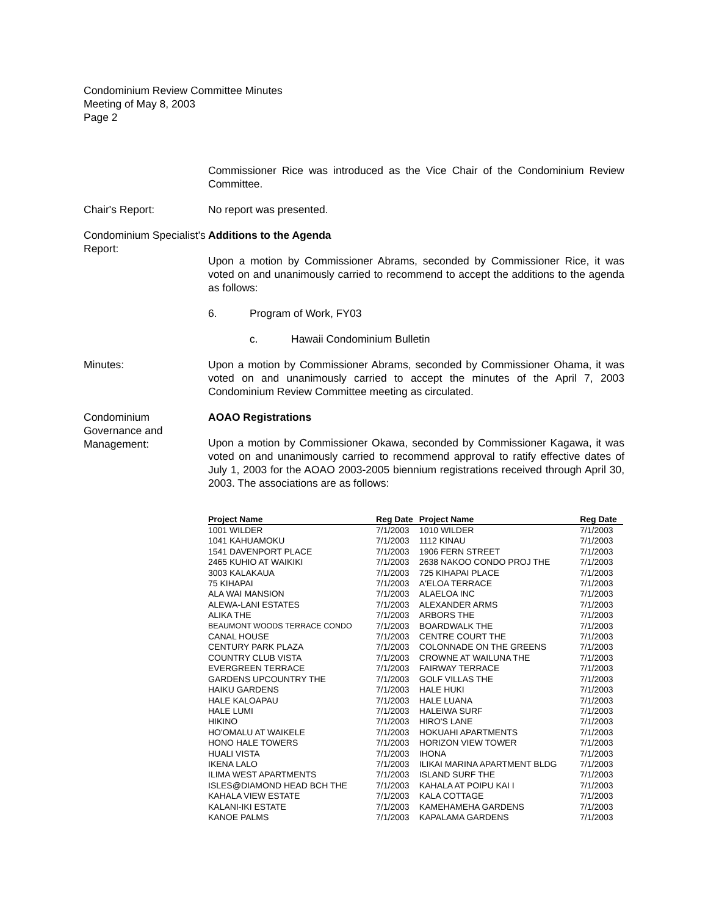Condominium Review Committee Minutes
Meeting of May 8, 2003
Page 2
Commissioner Rice was introduced as the Vice Chair of the Condominium Review Committee.
Chair's Report: No report was presented.
Condominium Specialist's Report:
Additions to the Agenda
Upon a motion by Commissioner Abrams, seconded by Commissioner Rice, it was voted on and unanimously carried to recommend to accept the additions to the agenda as follows:
6. Program of Work, FY03
c. Hawaii Condominium Bulletin
Minutes: Upon a motion by Commissioner Abrams, seconded by Commissioner Ohama, it was voted on and unanimously carried to accept the minutes of the April 7, 2003 Condominium Review Committee meeting as circulated.
Condominium Governance and Management:
AOAO Registrations
Upon a motion by Commissioner Okawa, seconded by Commissioner Kagawa, it was voted on and unanimously carried to recommend approval to ratify effective dates of July 1, 2003 for the AOAO 2003-2005 biennium registrations received through April 30, 2003. The associations are as follows:
| Project Name | Reg Date | Project Name | Reg Date |
| --- | --- | --- | --- |
| 1001 WILDER | 7/1/2003 | 1010 WILDER | 7/1/2003 |
| 1041 KAHUAMOKU | 7/1/2003 | 1112 KINAU | 7/1/2003 |
| 1541 DAVENPORT PLACE | 7/1/2003 | 1906 FERN STREET | 7/1/2003 |
| 2465 KUHIO AT WAIKIKI | 7/1/2003 | 2638 NAKOO CONDO PROJ THE | 7/1/2003 |
| 3003 KALAKAUA | 7/1/2003 | 725 KIHAPAI PLACE | 7/1/2003 |
| 75 KIHAPAI | 7/1/2003 | A'ELOA TERRACE | 7/1/2003 |
| ALA WAI MANSION | 7/1/2003 | ALAELOA INC | 7/1/2003 |
| ALEWA-LANI ESTATES | 7/1/2003 | ALEXANDER ARMS | 7/1/2003 |
| ALIKA THE | 7/1/2003 | ARBORS THE | 7/1/2003 |
| BEAUMONT WOODS TERRACE CONDO | 7/1/2003 | BOARDWALK THE | 7/1/2003 |
| CANAL HOUSE | 7/1/2003 | CENTRE COURT THE | 7/1/2003 |
| CENTURY PARK PLAZA | 7/1/2003 | COLONNADE ON THE GREENS | 7/1/2003 |
| COUNTRY CLUB VISTA | 7/1/2003 | CROWNE AT WAILUNA THE | 7/1/2003 |
| EVERGREEN TERRACE | 7/1/2003 | FAIRWAY TERRACE | 7/1/2003 |
| GARDENS UPCOUNTRY THE | 7/1/2003 | GOLF VILLAS THE | 7/1/2003 |
| HAIKU GARDENS | 7/1/2003 | HALE HUKI | 7/1/2003 |
| HALE KALOAPAU | 7/1/2003 | HALE LUANA | 7/1/2003 |
| HALE LUMI | 7/1/2003 | HALEIWA SURF | 7/1/2003 |
| HIKINO | 7/1/2003 | HIRO'S LANE | 7/1/2003 |
| HO'OMALU AT WAIKELE | 7/1/2003 | HOKUAHI APARTMENTS | 7/1/2003 |
| HONO HALE TOWERS | 7/1/2003 | HORIZON VIEW TOWER | 7/1/2003 |
| HUALI VISTA | 7/1/2003 | IHONA | 7/1/2003 |
| IKENA LALO | 7/1/2003 | ILIKAI MARINA APARTMENT BLDG | 7/1/2003 |
| ILIMA WEST APARTMENTS | 7/1/2003 | ISLAND SURF THE | 7/1/2003 |
| ISLES@DIAMOND HEAD BCH THE | 7/1/2003 | KAHALA AT POIPU KAI I | 7/1/2003 |
| KAHALA VIEW ESTATE | 7/1/2003 | KALA COTTAGE | 7/1/2003 |
| KALANI-IKI ESTATE | 7/1/2003 | KAMEHAMEHA GARDENS | 7/1/2003 |
| KANOE PALMS | 7/1/2003 | KAPALAMA GARDENS | 7/1/2003 |